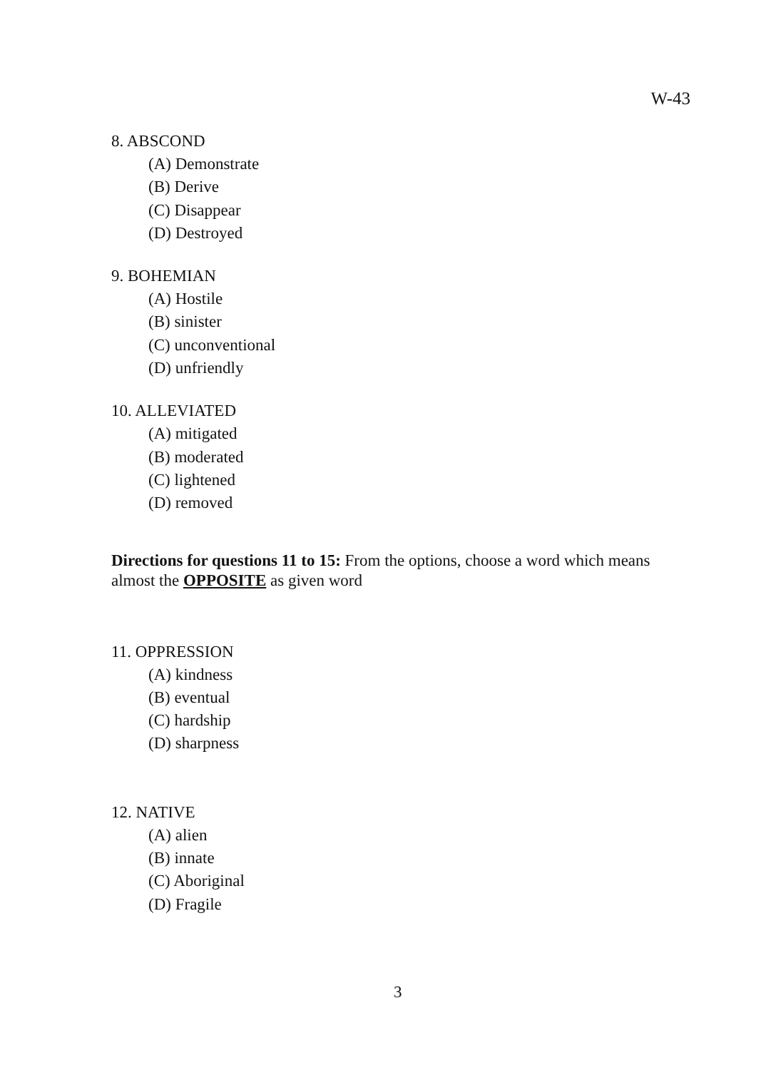W-43
8. ABSCOND
(A) Demonstrate
(B) Derive
(C) Disappear
(D) Destroyed
9. BOHEMIAN
(A) Hostile
(B) sinister
(C) unconventional
(D) unfriendly
10. ALLEVIATED
(A) mitigated
(B) moderated
(C) lightened
(D) removed
Directions for questions 11 to 15: From the options, choose a word which means almost the OPPOSITE as given word
11. OPPRESSION
(A) kindness
(B) eventual
(C) hardship
(D) sharpness
12. NATIVE
(A) alien
(B) innate
(C) Aboriginal
(D) Fragile
3